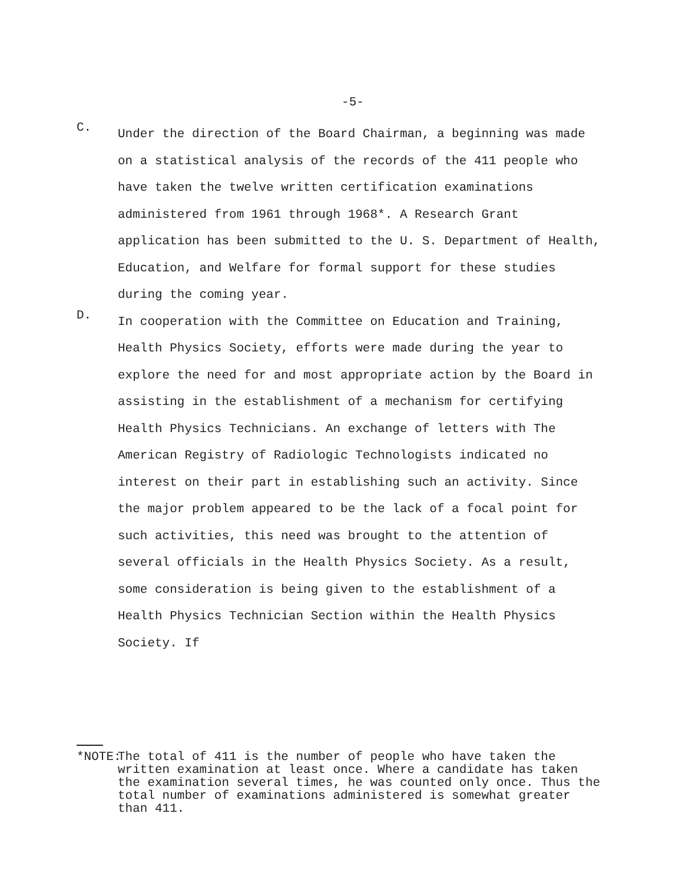-5-
C.
Under the direction of the Board Chairman, a beginning was made on a statistical analysis of the records of the 411 people who have taken the twelve written certification examinations administered from 1961 through 1968*. A Research Grant application has been submitted to the U. S. Department of Health, Education, and Welfare for formal support for these studies during the coming year.
D.
In cooperation with the Committee on Education and Training, Health Physics Society, efforts were made during the year to explore the need for and most appropriate action by the Board in assisting in the establishment of a mechanism for certifying Health Physics Technicians. An exchange of letters with The American Registry of Radiologic Technologists indicated no interest on their part in establishing such an activity. Since the major problem appeared to be the lack of a focal point for such activities, this need was brought to the attention of several officials in the Health Physics Society. As a result, some consideration is being given to the establishment of a Health Physics Technician Section within the Health Physics Society. If
*NOTE:
The total of 411 is the number of people who have taken the written examination at least once. Where a candidate has taken the examination several times, he was counted only once. Thus the total number of examinations administered is somewhat greater than 411.